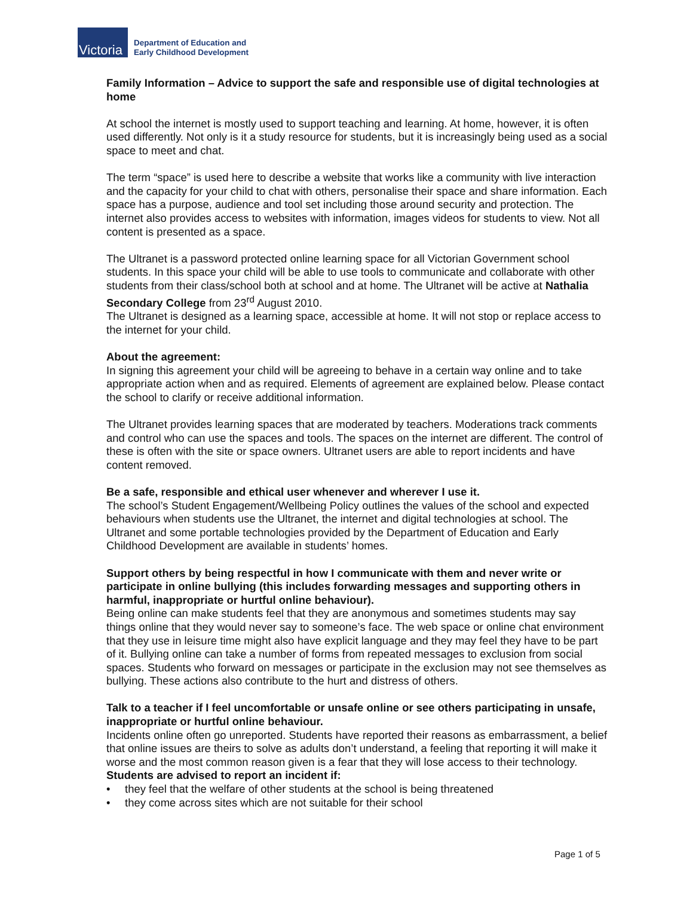Victoria
Department of Education and
Early Childhood Development
Family Information – Advice to support the safe and responsible use of digital technologies at home
At school the internet is mostly used to support teaching and learning. At home, however, it is often used differently. Not only is it a study resource for students, but it is increasingly being used as a social space to meet and chat.
The term “space” is used here to describe a website that works like a community with live interaction and the capacity for your child to chat with others, personalise their space and share information. Each space has a purpose, audience and tool set including those around security and protection. The internet also provides access to websites with information, images videos for students to view. Not all content is presented as a space.
The Ultranet is a password protected online learning space for all Victorian Government school students. In this space your child will be able to use tools to communicate and collaborate with other students from their class/school both at school and at home. The Ultranet will be active at Nathalia Secondary College from 23<sup>rd</sup> August 2010.
The Ultranet is designed as a learning space, accessible at home. It will not stop or replace access to the internet for your child.
About the agreement:
In signing this agreement your child will be agreeing to behave in a certain way online and to take appropriate action when and as required. Elements of agreement are explained below. Please contact the school to clarify or receive additional information.
The Ultranet provides learning spaces that are moderated by teachers. Moderations track comments and control who can use the spaces and tools. The spaces on the internet are different. The control of these is often with the site or space owners. Ultranet users are able to report incidents and have content removed.
Be a safe, responsible and ethical user whenever and wherever I use it.
The school’s Student Engagement/Wellbeing Policy outlines the values of the school and expected behaviours when students use the Ultranet, the internet and digital technologies at school. The Ultranet and some portable technologies provided by the Department of Education and Early Childhood Development are available in students’ homes.
Support others by being respectful in how I communicate with them and never write or participate in online bullying (this includes forwarding messages and supporting others in harmful, inappropriate or hurtful online behaviour).
Being online can make students feel that they are anonymous and sometimes students may say things online that they would never say to someone’s face. The web space or online chat environment that they use in leisure time might also have explicit language and they may feel they have to be part of it. Bullying online can take a number of forms from repeated messages to exclusion from social spaces. Students who forward on messages or participate in the exclusion may not see themselves as bullying. These actions also contribute to the hurt and distress of others.
Talk to a teacher if I feel uncomfortable or unsafe online or see others participating in unsafe, inappropriate or hurtful online behaviour.
Incidents online often go unreported. Students have reported their reasons as embarrassment, a belief that online issues are theirs to solve as adults don’t understand, a feeling that reporting it will make it worse and the most common reason given is a fear that they will lose access to their technology.
Students are advised to report an incident if:
• they feel that the welfare of other students at the school is being threatened
• they come across sites which are not suitable for their school
Page 1 of 5